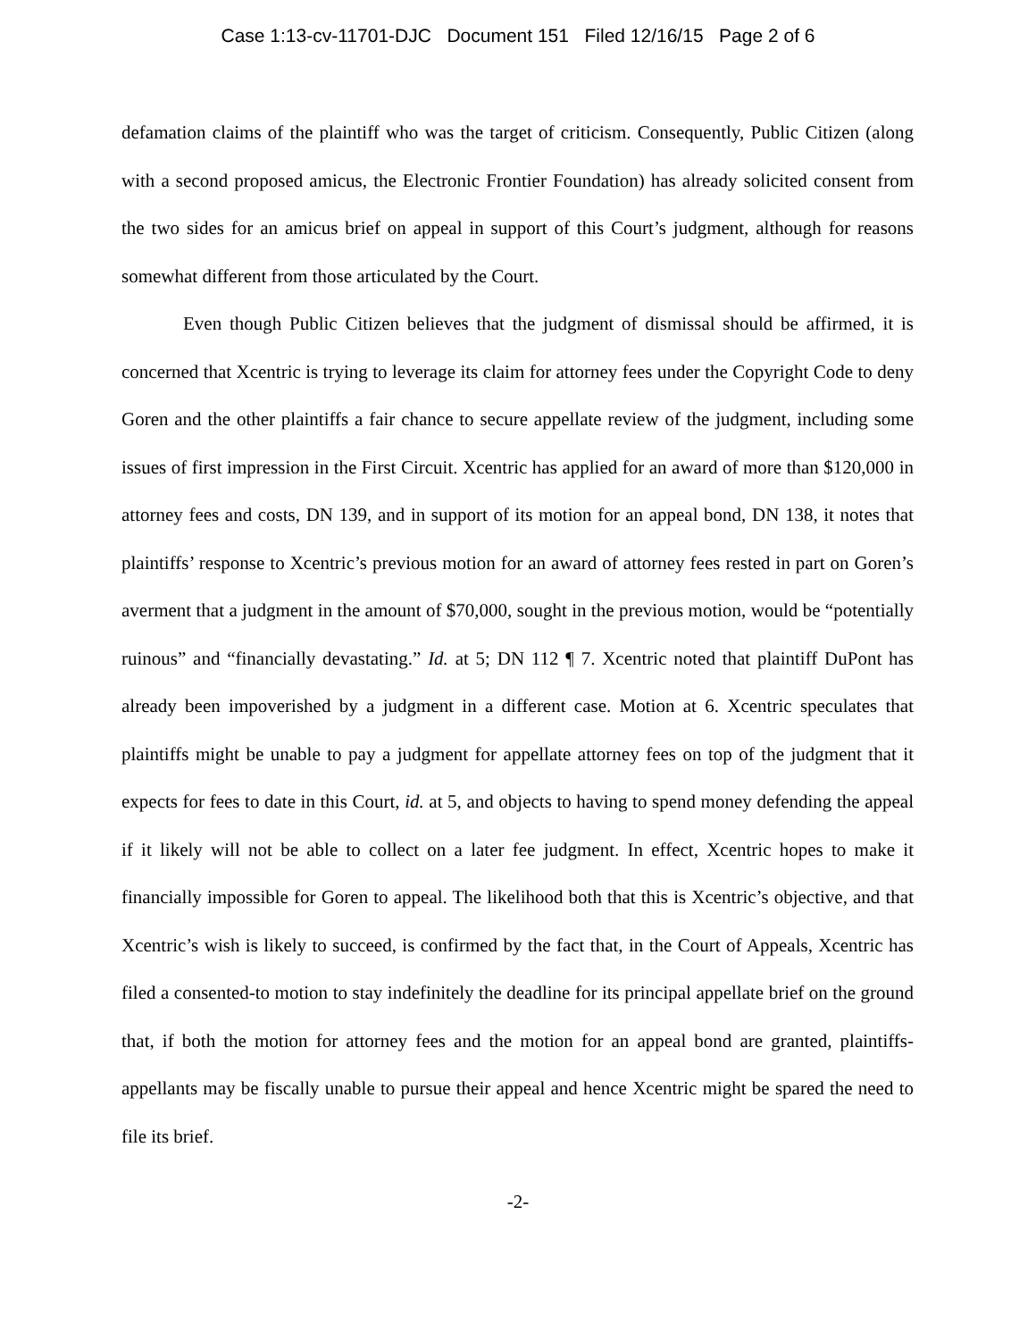Case 1:13-cv-11701-DJC Document 151 Filed 12/16/15 Page 2 of 6
defamation claims of the plaintiff who was the target of criticism. Consequently, Public Citizen (along with a second proposed amicus, the Electronic Frontier Foundation) has already solicited consent from the two sides for an amicus brief on appeal in support of this Court’s judgment, although for reasons somewhat different from those articulated by the Court.
Even though Public Citizen believes that the judgment of dismissal should be affirmed, it is concerned that Xcentric is trying to leverage its claim for attorney fees under the Copyright Code to deny Goren and the other plaintiffs a fair chance to secure appellate review of the judgment, including some issues of first impression in the First Circuit. Xcentric has applied for an award of more than $120,000 in attorney fees and costs, DN 139, and in support of its motion for an appeal bond, DN 138, it notes that plaintiffs’ response to Xcentric’s previous motion for an award of attorney fees rested in part on Goren’s averment that a judgment in the amount of $70,000, sought in the previous motion, would be “potentially ruinous” and “financially devastating.” Id. at 5; DN 112 ¶ 7. Xcentric noted that plaintiff DuPont has already been impoverished by a judgment in a different case. Motion at 6. Xcentric speculates that plaintiffs might be unable to pay a judgment for appellate attorney fees on top of the judgment that it expects for fees to date in this Court, id. at 5, and objects to having to spend money defending the appeal if it likely will not be able to collect on a later fee judgment. In effect, Xcentric hopes to make it financially impossible for Goren to appeal. The likelihood both that this is Xcentric’s objective, and that Xcentric’s wish is likely to succeed, is confirmed by the fact that, in the Court of Appeals, Xcentric has filed a consented-to motion to stay indefinitely the deadline for its principal appellate brief on the ground that, if both the motion for attorney fees and the motion for an appeal bond are granted, plaintiffs-appellants may be fiscally unable to pursue their appeal and hence Xcentric might be spared the need to file its brief.
-2-